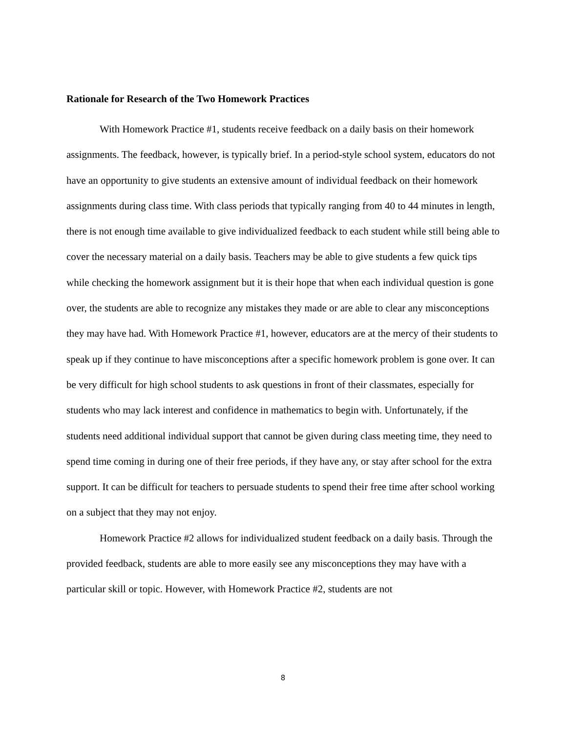Rationale for Research of the Two Homework Practices
With Homework Practice #1, students receive feedback on a daily basis on their homework assignments. The feedback, however, is typically brief. In a period-style school system, educators do not have an opportunity to give students an extensive amount of individual feedback on their homework assignments during class time. With class periods that typically ranging from 40 to 44 minutes in length, there is not enough time available to give individualized feedback to each student while still being able to cover the necessary material on a daily basis. Teachers may be able to give students a few quick tips while checking the homework assignment but it is their hope that when each individual question is gone over, the students are able to recognize any mistakes they made or are able to clear any misconceptions they may have had. With Homework Practice #1, however, educators are at the mercy of their students to speak up if they continue to have misconceptions after a specific homework problem is gone over. It can be very difficult for high school students to ask questions in front of their classmates, especially for students who may lack interest and confidence in mathematics to begin with. Unfortunately, if the students need additional individual support that cannot be given during class meeting time, they need to spend time coming in during one of their free periods, if they have any, or stay after school for the extra support. It can be difficult for teachers to persuade students to spend their free time after school working on a subject that they may not enjoy.
Homework Practice #2 allows for individualized student feedback on a daily basis. Through the provided feedback, students are able to more easily see any misconceptions they may have with a particular skill or topic. However, with Homework Practice #2, students are not
8